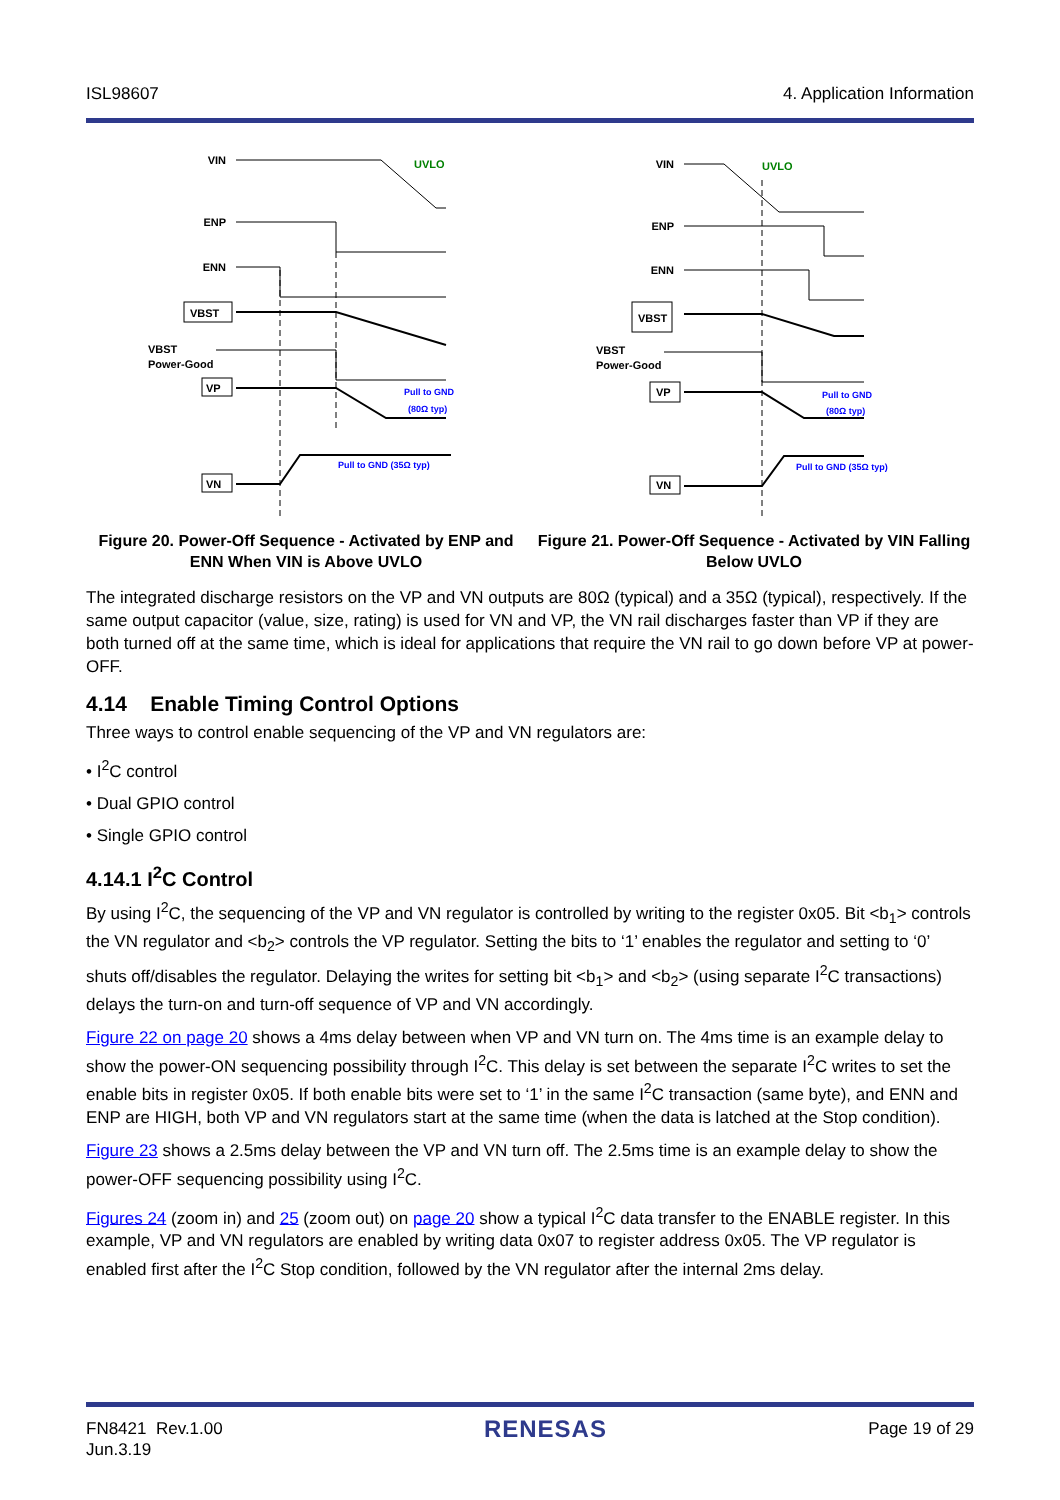ISL98607 4. Application Information
VIN
ENP
ENN
VBST
VP
VN
VBST
Power-Good
UVLO
Pull to GND
(80Ω typ)
Pull to GND (35Ω typ)
Figure 20. Power-Off Sequence - Activated by ENP and ENN When VIN is Above UVLO
VIN
ENP
ENN
VBST
VP
VN
VBST
Power-Good
UVLO
Pull to GND
(80Ω typ)
Pull to GND (35Ω typ)
Figure 21. Power-Off Sequence - Activated by VIN Falling Below UVLO
The integrated discharge resistors on the VP and VN outputs are 80Ω (typical) and a 35Ω (typical), respectively. If the same output capacitor (value, size, rating) is used for VN and VP, the VN rail discharges faster than VP if they are both turned off at the same time, which is ideal for applications that require the VN rail to go down before VP at power-OFF.
4.14 Enable Timing Control Options
Three ways to control enable sequencing of the VP and VN regulators are:
• I<sup>2</sup>C control
• Dual GPIO control
• Single GPIO control
4.14.1 I<sup>2</sup>C Control
By using I<sup>2</sup>C, the sequencing of the VP and VN regulator is controlled by writing to the register 0x05. Bit <b<sub>1</sub>> controls the VN regulator and <b<sub>2</sub>> controls the VP regulator. Setting the bits to ‘1’ enables the regulator and setting to ‘0’ shuts off/disables the regulator. Delaying the writes for setting bit <b<sub>1</sub>> and <b<sub>2</sub>> (using separate I<sup>2</sup>C transactions) delays the turn-on and turn-off sequence of VP and VN accordingly.
Figure 22 on page 20 shows a 4ms delay between when VP and VN turn on. The 4ms time is an example delay to show the power-ON sequencing possibility through I<sup>2</sup>C. This delay is set between the separate I<sup>2</sup>C writes to set the enable bits in register 0x05. If both enable bits were set to ‘1’ in the same I<sup>2</sup>C transaction (same byte), and ENN and ENP are HIGH, both VP and VN regulators start at the same time (when the data is latched at the Stop condition).
Figure 23 shows a 2.5ms delay between the VP and VN turn off. The 2.5ms time is an example delay to show the power-OFF sequencing possibility using I<sup>2</sup>C.
Figures 24 (zoom in) and 25 (zoom out) on page 20 show a typical I<sup>2</sup>C data transfer to the ENABLE register. In this example, VP and VN regulators are enabled by writing data 0x07 to register address 0x05. The VP regulator is enabled first after the I<sup>2</sup>C Stop condition, followed by the VN regulator after the internal 2ms delay.
FN8421 Rev.1.00
Jun.3.19 RENESAS Page 19 of 29